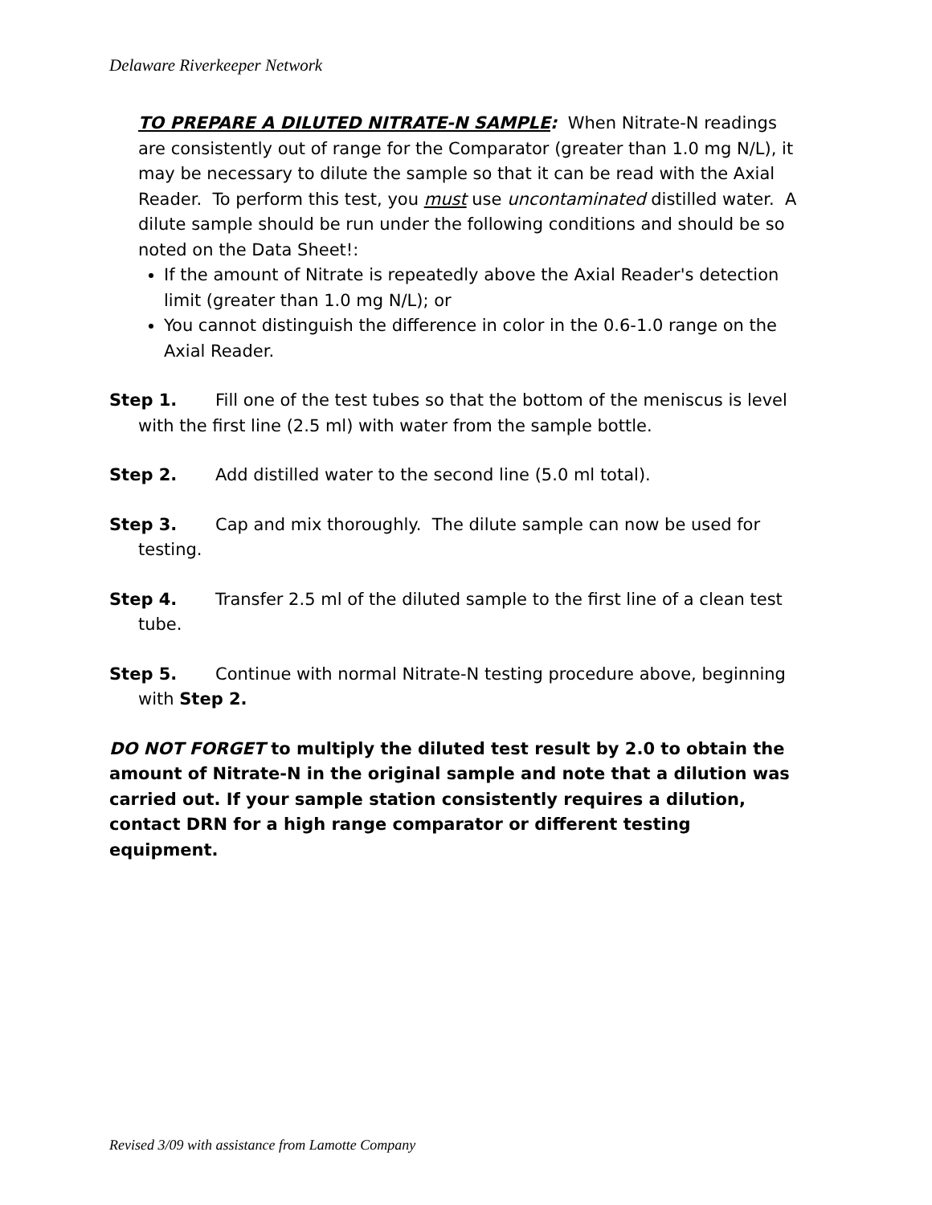Delaware Riverkeeper Network
TO PREPARE A DILUTED NITRATE-N SAMPLE: When Nitrate-N readings are consistently out of range for the Comparator (greater than 1.0 mg N/L), it may be necessary to dilute the sample so that it can be read with the Axial Reader. To perform this test, you must use uncontaminated distilled water. A dilute sample should be run under the following conditions and should be so noted on the Data Sheet!:
If the amount of Nitrate is repeatedly above the Axial Reader's detection limit (greater than 1.0 mg N/L); or
You cannot distinguish the difference in color in the 0.6-1.0 range on the Axial Reader.
Step 1. Fill one of the test tubes so that the bottom of the meniscus is level with the first line (2.5 ml) with water from the sample bottle.
Step 2. Add distilled water to the second line (5.0 ml total).
Step 3. Cap and mix thoroughly. The dilute sample can now be used for testing.
Step 4. Transfer 2.5 ml of the diluted sample to the first line of a clean test tube.
Step 5. Continue with normal Nitrate-N testing procedure above, beginning with Step 2.
DO NOT FORGET to multiply the diluted test result by 2.0 to obtain the amount of Nitrate-N in the original sample and note that a dilution was carried out. If your sample station consistently requires a dilution, contact DRN for a high range comparator or different testing equipment.
Revised 3/09 with assistance from Lamotte Company